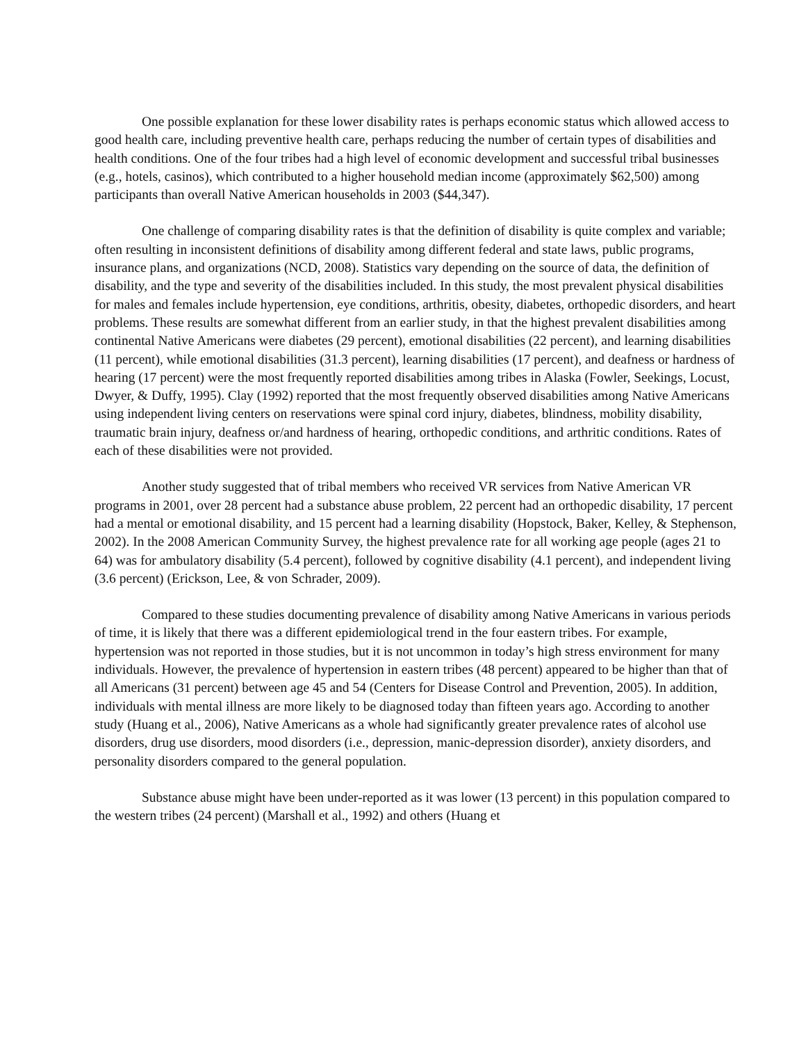One possible explanation for these lower disability rates is perhaps economic status which allowed access to good health care, including preventive health care, perhaps reducing the number of certain types of disabilities and health conditions. One of the four tribes had a high level of economic development and successful tribal businesses (e.g., hotels, casinos), which contributed to a higher household median income (approximately $62,500) among participants than overall Native American households in 2003 ($44,347).
One challenge of comparing disability rates is that the definition of disability is quite complex and variable; often resulting in inconsistent definitions of disability among different federal and state laws, public programs, insurance plans, and organizations (NCD, 2008). Statistics vary depending on the source of data, the definition of disability, and the type and severity of the disabilities included. In this study, the most prevalent physical disabilities for males and females include hypertension, eye conditions, arthritis, obesity, diabetes, orthopedic disorders, and heart problems. These results are somewhat different from an earlier study, in that the highest prevalent disabilities among continental Native Americans were diabetes (29 percent), emotional disabilities (22 percent), and learning disabilities (11 percent), while emotional disabilities (31.3 percent), learning disabilities (17 percent), and deafness or hardness of hearing (17 percent) were the most frequently reported disabilities among tribes in Alaska (Fowler, Seekings, Locust, Dwyer, & Duffy, 1995). Clay (1992) reported that the most frequently observed disabilities among Native Americans using independent living centers on reservations were spinal cord injury, diabetes, blindness, mobility disability, traumatic brain injury, deafness or/and hardness of hearing, orthopedic conditions, and arthritic conditions. Rates of each of these disabilities were not provided.
Another study suggested that of tribal members who received VR services from Native American VR programs in 2001, over 28 percent had a substance abuse problem, 22 percent had an orthopedic disability, 17 percent had a mental or emotional disability, and 15 percent had a learning disability (Hopstock, Baker, Kelley, & Stephenson, 2002). In the 2008 American Community Survey, the highest prevalence rate for all working age people (ages 21 to 64) was for ambulatory disability (5.4 percent), followed by cognitive disability (4.1 percent), and independent living (3.6 percent) (Erickson, Lee, & von Schrader, 2009).
Compared to these studies documenting prevalence of disability among Native Americans in various periods of time, it is likely that there was a different epidemiological trend in the four eastern tribes. For example, hypertension was not reported in those studies, but it is not uncommon in today’s high stress environment for many individuals. However, the prevalence of hypertension in eastern tribes (48 percent) appeared to be higher than that of all Americans (31 percent) between age 45 and 54 (Centers for Disease Control and Prevention, 2005). In addition, individuals with mental illness are more likely to be diagnosed today than fifteen years ago. According to another study (Huang et al., 2006), Native Americans as a whole had significantly greater prevalence rates of alcohol use disorders, drug use disorders, mood disorders (i.e., depression, manic-depression disorder), anxiety disorders, and personality disorders compared to the general population.
Substance abuse might have been under-reported as it was lower (13 percent) in this population compared to the western tribes (24 percent) (Marshall et al., 1992) and others (Huang et